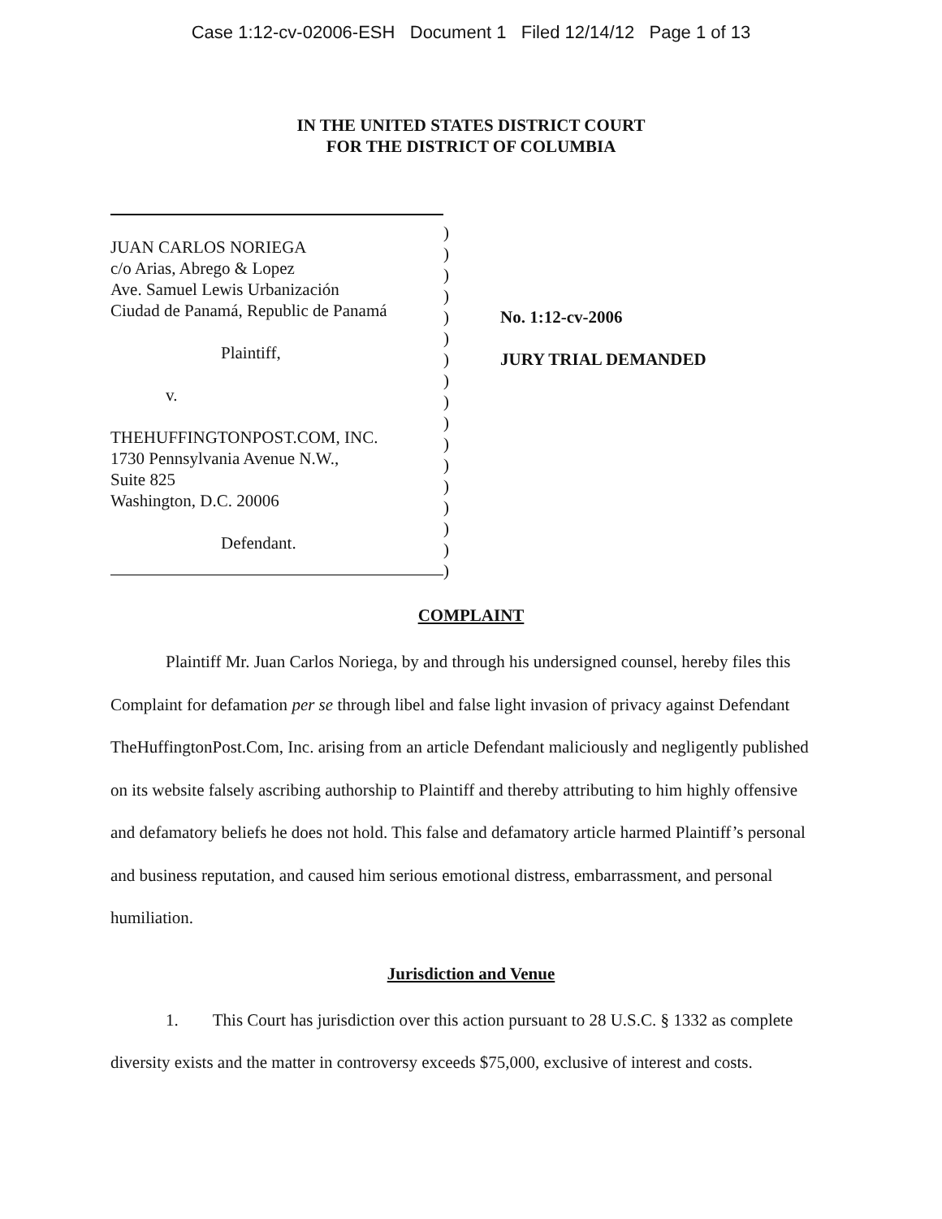Case 1:12-cv-02006-ESH Document 1 Filed 12/14/12 Page 1 of 13
IN THE UNITED STATES DISTRICT COURT
FOR THE DISTRICT OF COLUMBIA
JUAN CARLOS NORIEGA
c/o Arias, Abrego & Lopez
Ave. Samuel Lewis Urbanización
Ciudad de Panamá, Republic de Panamá
Plaintiff,
v.
THEHUFFINGTONPOST.COM, INC.
1730 Pennsylvania Avenue N.W.,
Suite 825
Washington, D.C. 20006
Defendant.
)
)
)
)
)
)
)
)
)
)
)
)
)
)
)
)
)
No. 1:12-cv-2006
JURY TRIAL DEMANDED
COMPLAINT
Plaintiff Mr. Juan Carlos Noriega, by and through his undersigned counsel, hereby files this Complaint for defamation per se through libel and false light invasion of privacy against Defendant TheHuffingtonPost.Com, Inc. arising from an article Defendant maliciously and negligently published on its website falsely ascribing authorship to Plaintiff and thereby attributing to him highly offensive and defamatory beliefs he does not hold. This false and defamatory article harmed Plaintiff’s personal and business reputation, and caused him serious emotional distress, embarrassment, and personal humiliation.
Jurisdiction and Venue
1. This Court has jurisdiction over this action pursuant to 28 U.S.C. § 1332 as complete diversity exists and the matter in controversy exceeds $75,000, exclusive of interest and costs.